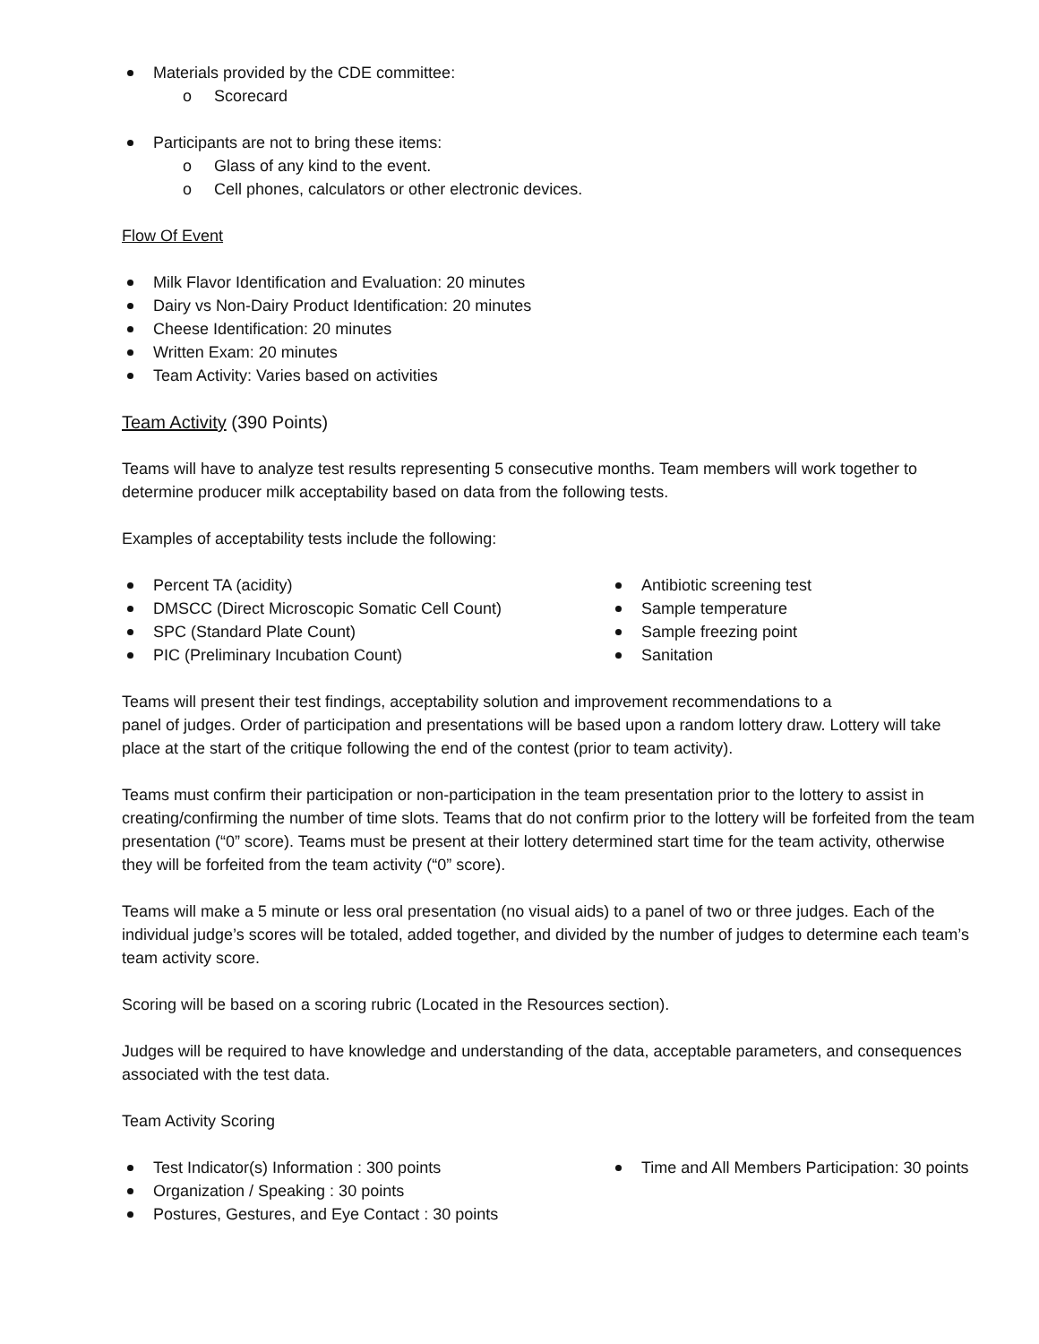Materials provided by the CDE committee:
o Scorecard
Participants are not to bring these items:
o Glass of any kind to the event.
o Cell phones, calculators or other electronic devices.
Flow Of Event
Milk Flavor Identification and Evaluation: 20 minutes
Dairy vs Non-Dairy Product Identification: 20 minutes
Cheese Identification: 20 minutes
Written Exam: 20 minutes
Team Activity: Varies based on activities
Team Activity (390 Points)
Teams will have to analyze test results representing 5 consecutive months. Team members will work together to determine producer milk acceptability based on data from the following tests.
Examples of acceptability tests include the following:
Percent TA (acidity)
DMSCC (Direct Microscopic Somatic Cell Count)
SPC (Standard Plate Count)
PIC (Preliminary Incubation Count)
Antibiotic screening test
Sample temperature
Sample freezing point
Sanitation
Teams will present their test findings, acceptability solution and improvement recommendations to a
panel of judges. Order of participation and presentations will be based upon a random lottery draw. Lottery will take place at the start of the critique following the end of the contest (prior to team activity).
Teams must confirm their participation or non-participation in the team presentation prior to the lottery to assist in creating/confirming the number of time slots. Teams that do not confirm prior to the lottery will be forfeited from the team presentation (“0” score). Teams must be present at their lottery determined start time for the team activity, otherwise they will be forfeited from the team activity (“0” score).
Teams will make a 5 minute or less oral presentation (no visual aids) to a panel of two or three judges. Each of the individual judge’s scores will be totaled, added together, and divided by the number of judges to determine each team’s team activity score.
Scoring will be based on a scoring rubric (Located in the Resources section).
Judges will be required to have knowledge and understanding of the data, acceptable parameters, and consequences associated with the test data.
Team Activity Scoring
Test Indicator(s) Information : 300 points
Organization / Speaking : 30 points
Postures, Gestures, and Eye Contact : 30 points
Time and All Members Participation: 30 points